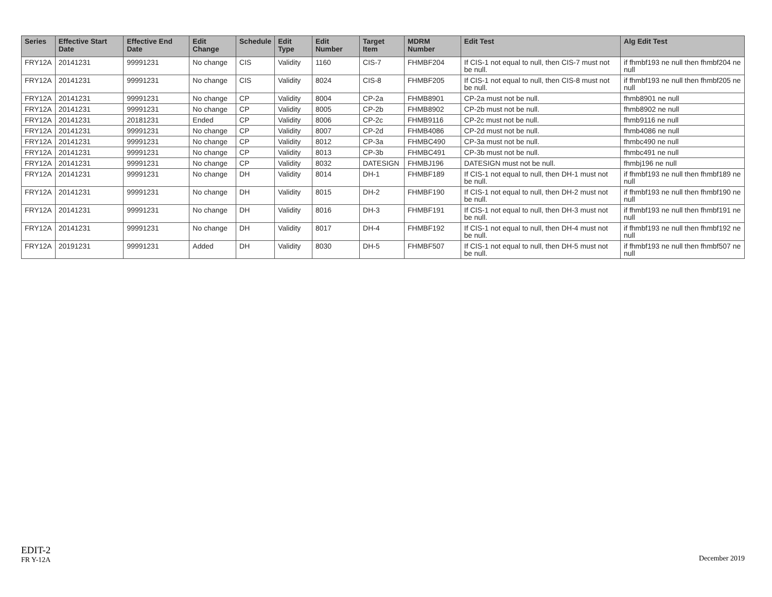| Series | Effective Start Date | Effective End Date | Edit Change | Schedule | Edit Type | Edit Number | Target Item | MDRM Number | Edit Test | Alg Edit Test |
| --- | --- | --- | --- | --- | --- | --- | --- | --- | --- | --- |
| FRY12A | 20141231 | 99991231 | No change | CIS | Validity | 1160 | CIS-7 | FHMBF204 | If CIS-1 not equal to null, then CIS-7 must not be null. | if fhmbf193 ne null then fhmbf204 ne null |
| FRY12A | 20141231 | 99991231 | No change | CIS | Validity | 8024 | CIS-8 | FHMBF205 | If CIS-1 not equal to null, then CIS-8 must not be null. | if fhmbf193 ne null then fhmbf205 ne null |
| FRY12A | 20141231 | 99991231 | No change | CP | Validity | 8004 | CP-2a | FHMB8901 | CP-2a must not be null. | fhmb8901 ne null |
| FRY12A | 20141231 | 99991231 | No change | CP | Validity | 8005 | CP-2b | FHMB8902 | CP-2b must not be null. | fhmb8902 ne null |
| FRY12A | 20141231 | 20181231 | Ended | CP | Validity | 8006 | CP-2c | FHMB9116 | CP-2c must not be null. | fhmb9116 ne null |
| FRY12A | 20141231 | 99991231 | No change | CP | Validity | 8007 | CP-2d | FHMB4086 | CP-2d must not be null. | fhmb4086 ne null |
| FRY12A | 20141231 | 99991231 | No change | CP | Validity | 8012 | CP-3a | FHMBC490 | CP-3a must not be null. | fhmbc490 ne null |
| FRY12A | 20141231 | 99991231 | No change | CP | Validity | 8013 | CP-3b | FHMBC491 | CP-3b must not be null. | fhmbc491 ne null |
| FRY12A | 20141231 | 99991231 | No change | CP | Validity | 8032 | DATESIGN | FHMBJ196 | DATESIGN must not be null. | fhmbj196 ne null |
| FRY12A | 20141231 | 99991231 | No change | DH | Validity | 8014 | DH-1 | FHMBF189 | If CIS-1 not equal to null, then DH-1 must not be null. | if fhmbf193 ne null then fhmbf189 ne null |
| FRY12A | 20141231 | 99991231 | No change | DH | Validity | 8015 | DH-2 | FHMBF190 | If CIS-1 not equal to null, then DH-2 must not be null. | if fhmbf193 ne null then fhmbf190 ne null |
| FRY12A | 20141231 | 99991231 | No change | DH | Validity | 8016 | DH-3 | FHMBF191 | If CIS-1 not equal to null, then DH-3 must not be null. | if fhmbf193 ne null then fhmbf191 ne null |
| FRY12A | 20141231 | 99991231 | No change | DH | Validity | 8017 | DH-4 | FHMBF192 | If CIS-1 not equal to null, then DH-4 must not be null. | if fhmbf193 ne null then fhmbf192 ne null |
| FRY12A | 20191231 | 99991231 | Added | DH | Validity | 8030 | DH-5 | FHMBF507 | If CIS-1 not equal to null, then DH-5 must not be null. | if fhmbf193 ne null then fhmbf507 ne null |
EDIT-2
FR Y-12A
December 2019